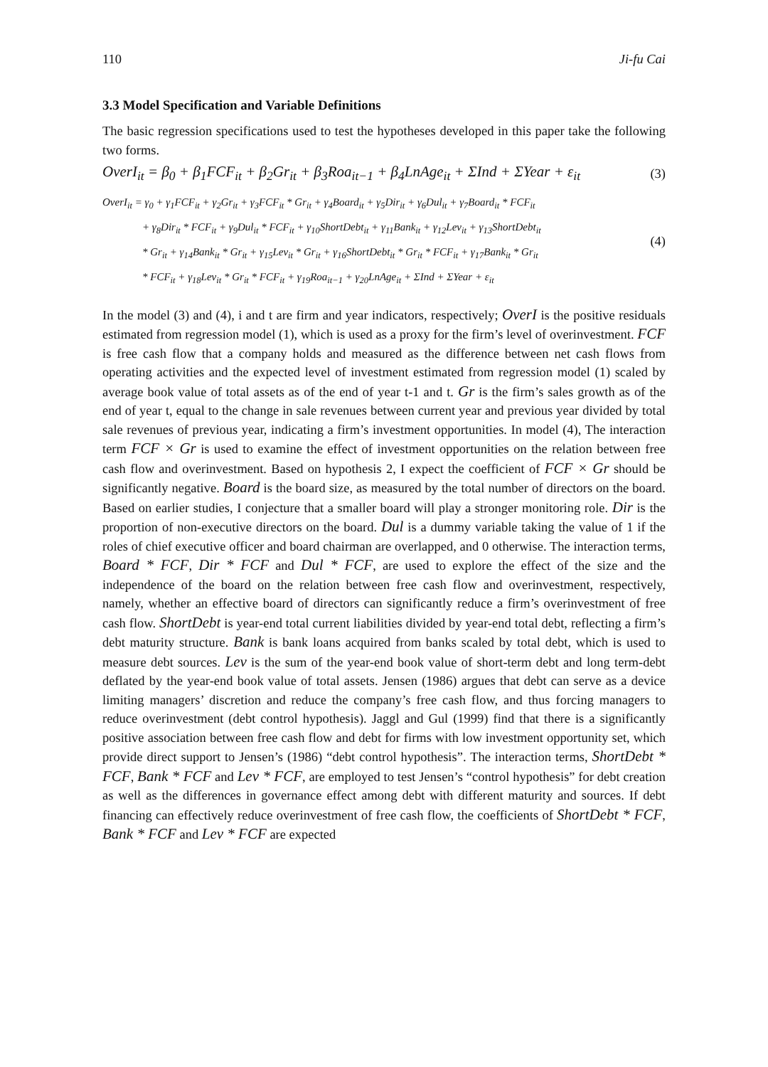110 Ji-fu Cai
3.3 Model Specification and Variable Definitions
The basic regression specifications used to test the hypotheses developed in this paper take the following two forms.
OverI<sub>it</sub> = β<sub>0</sub> + β<sub>1</sub>FCF<sub>it</sub> + β<sub>2</sub>Gr<sub>it</sub> + β<sub>3</sub>Roa<sub>it−1</sub> + β<sub>4</sub>LnAge<sub>it</sub> + ΣInd + ΣYear + ε<sub>it</sub> (3)
OverI<sub>it</sub> = γ<sub>0</sub> + γ<sub>1</sub>FCF<sub>it</sub> + γ<sub>2</sub>Gr<sub>it</sub> + γ<sub>3</sub>FCF<sub>it</sub> * Gr<sub>it</sub> + γ<sub>4</sub>Board<sub>it</sub> + γ<sub>5</sub>Dir<sub>it</sub> + γ<sub>6</sub>Dul<sub>it</sub> + γ<sub>7</sub>Board<sub>it</sub> * FCF<sub>it</sub>
+ γ<sub>8</sub>Dir<sub>it</sub> * FCF<sub>it</sub> + γ<sub>9</sub>Dul<sub>it</sub> * FCF<sub>it</sub> + γ<sub>10</sub>ShortDebt<sub>it</sub> + γ<sub>11</sub>Bank<sub>it</sub> + γ<sub>12</sub>Lev<sub>it</sub> + γ<sub>13</sub>ShortDebt<sub>it</sub>
* Gr<sub>it</sub> + γ<sub>14</sub>Bank<sub>it</sub> * Gr<sub>it</sub> + γ<sub>15</sub>Lev<sub>it</sub> * Gr<sub>it</sub> + γ<sub>16</sub>ShortDebt<sub>it</sub> * Gr<sub>it</sub> * FCF<sub>it</sub> + γ<sub>17</sub>Bank<sub>it</sub> * Gr<sub>it</sub>
* FCF<sub>it</sub> + γ<sub>18</sub>Lev<sub>it</sub> * Gr<sub>it</sub> * FCF<sub>it</sub> + γ<sub>19</sub>Roa<sub>it−1</sub> + γ<sub>20</sub>LnAge<sub>it</sub> + ΣInd + ΣYear + ε<sub>it</sub>
(4)
In the model (3) and (4), i and t are firm and year indicators, respectively; OverI is the positive residuals estimated from regression model (1), which is used as a proxy for the firm’s level of overinvestment. FCF is free cash flow that a company holds and measured as the difference between net cash flows from operating activities and the expected level of investment estimated from regression model (1) scaled by average book value of total assets as of the end of year t-1 and t. Gr is the firm’s sales growth as of the end of year t, equal to the change in sale revenues between current year and previous year divided by total sale revenues of previous year, indicating a firm’s investment opportunities. In model (4), The interaction term FCF × Gr is used to examine the effect of investment opportunities on the relation between free cash flow and overinvestment. Based on hypothesis 2, I expect the coefficient of FCF × Gr should be significantly negative. Board is the board size, as measured by the total number of directors on the board. Based on earlier studies, I conjecture that a smaller board will play a stronger monitoring role. Dir is the proportion of non-executive directors on the board. Dul is a dummy variable taking the value of 1 if the roles of chief executive officer and board chairman are overlapped, and 0 otherwise. The interaction terms, Board * FCF, Dir * FCF and Dul * FCF, are used to explore the effect of the size and the independence of the board on the relation between free cash flow and overinvestment, respectively, namely, whether an effective board of directors can significantly reduce a firm’s overinvestment of free cash flow. ShortDebt is year-end total current liabilities divided by year-end total debt, reflecting a firm’s debt maturity structure. Bank is bank loans acquired from banks scaled by total debt, which is used to measure debt sources. Lev is the sum of the year-end book value of short-term debt and long term-debt deflated by the year-end book value of total assets. Jensen (1986) argues that debt can serve as a device limiting managers’ discretion and reduce the company’s free cash flow, and thus forcing managers to reduce overinvestment (debt control hypothesis). Jaggl and Gul (1999) find that there is a significantly positive association between free cash flow and debt for firms with low investment opportunity set, which provide direct support to Jensen’s (1986) “debt control hypothesis”. The interaction terms, ShortDebt * FCF, Bank * FCF and Lev * FCF, are employed to test Jensen’s “control hypothesis” for debt creation as well as the differences in governance effect among debt with different maturity and sources. If debt financing can effectively reduce overinvestment of free cash flow, the coefficients of ShortDebt * FCF, Bank * FCF and Lev * FCF are expected